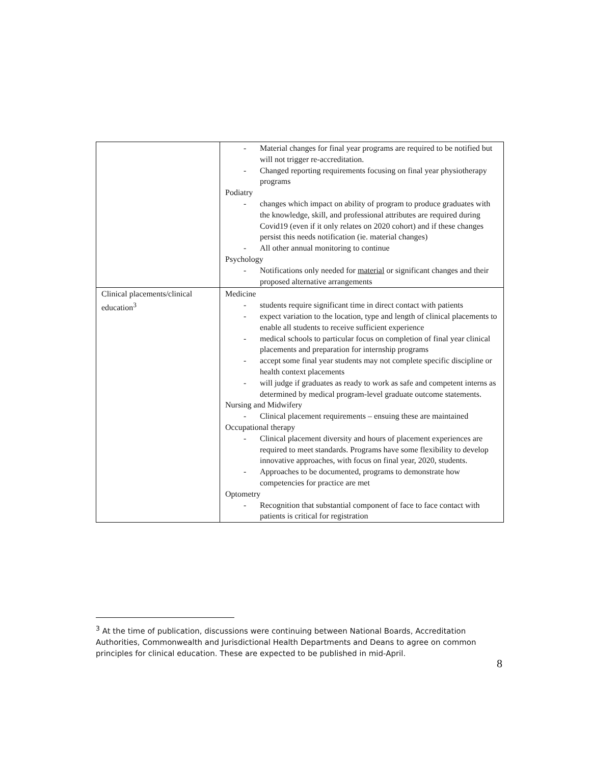| | - Material changes for final year programs are required to be notified but will not trigger re-accreditation. - Changed reporting requirements focusing on final year physiotherapy programs Podiatry - changes which impact on ability of program to produce graduates with the knowledge, skill, and professional attributes are required during Covid19 (even if it only relates on 2020 cohort) and if these changes persist this needs notification (ie. material changes) - All other annual monitoring to continue Psychology - Notifications only needed for material or significant changes and their proposed alternative arrangements |
| Clinical placements/clinical education<sup>3</sup> | Medicine - students require significant time in direct contact with patients - expect variation to the location, type and length of clinical placements to enable all students to receive sufficient experience - medical schools to particular focus on completion of final year clinical placements and preparation for internship programs - accept some final year students may not complete specific discipline or health context placements - will judge if graduates as ready to work as safe and competent interns as determined by medical program-level graduate outcome statements. Nursing and Midwifery - Clinical placement requirements – ensuing these are maintained Occupational therapy - Clinical placement diversity and hours of placement experiences are required to meet standards. Programs have some flexibility to develop innovative approaches, with focus on final year, 2020, students. - Approaches to be documented, programs to demonstrate how competencies for practice are met Optometry - Recognition that substantial component of face to face contact with patients is critical for registration |
<sup>3</sup> At the time of publication, discussions were continuing between National Boards, Accreditation Authorities, Commonwealth and Jurisdictional Health Departments and Deans to agree on common principles for clinical education. These are expected to be published in mid-April.
8